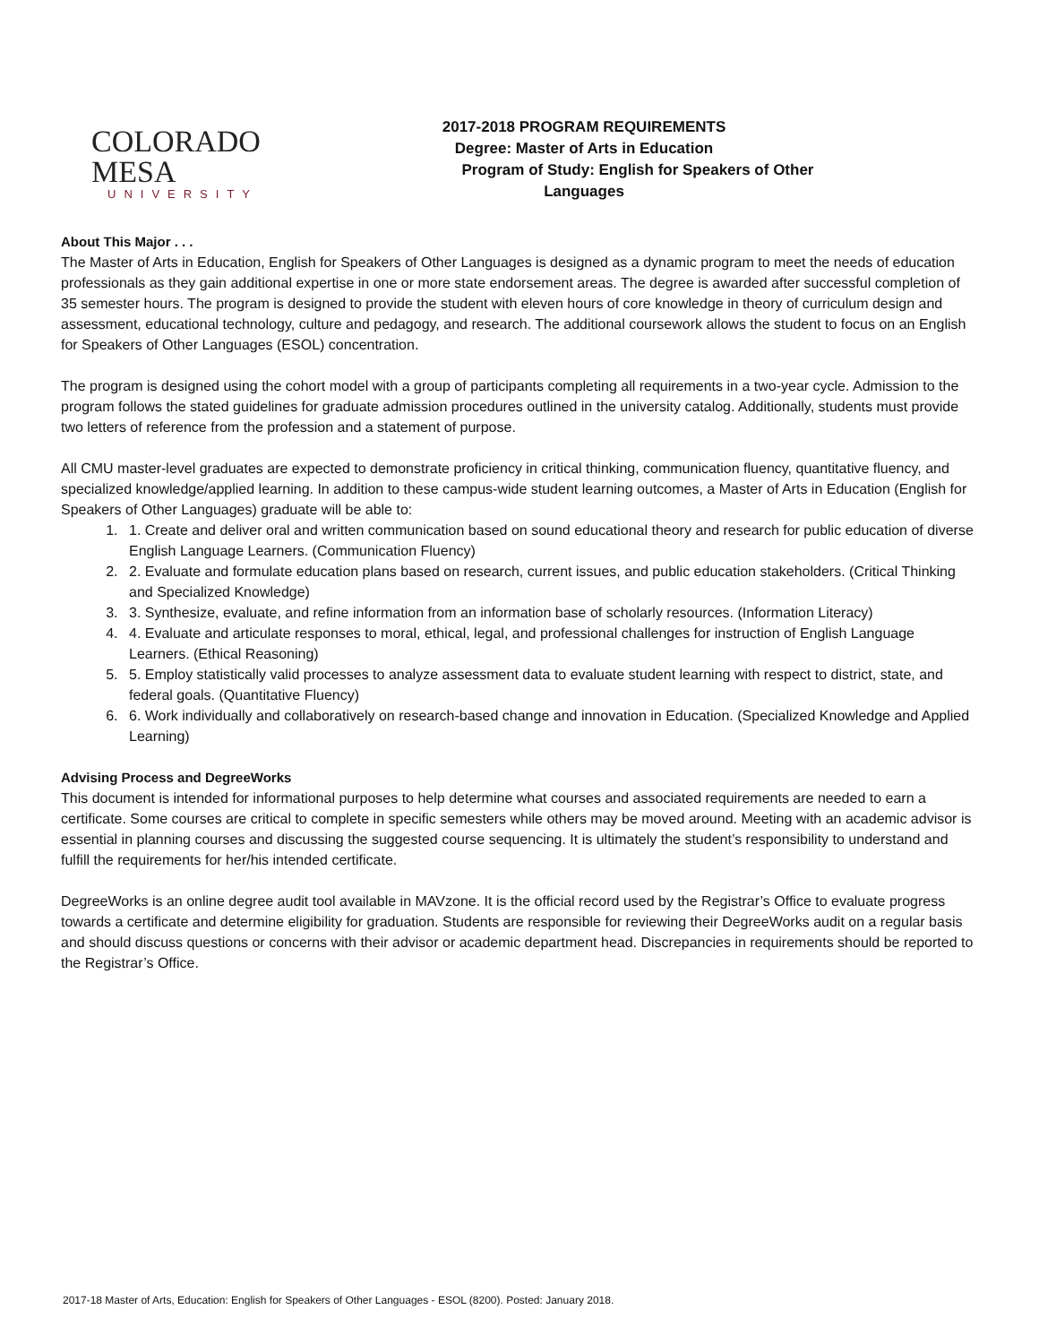COLORADO MESA
UNIVERSITY
2017-2018 PROGRAM REQUIREMENTS
Degree: Master of Arts in Education
Program of Study: English for Speakers of Other Languages
About This Major . . .
The Master of Arts in Education, English for Speakers of Other Languages is designed as a dynamic program to meet the needs of education professionals as they gain additional expertise in one or more state endorsement areas. The degree is awarded after successful completion of 35 semester hours. The program is designed to provide the student with eleven hours of core knowledge in theory of curriculum design and assessment, educational technology, culture and pedagogy, and research. The additional coursework allows the student to focus on an English for Speakers of Other Languages (ESOL) concentration.
The program is designed using the cohort model with a group of participants completing all requirements in a two-year cycle. Admission to the program follows the stated guidelines for graduate admission procedures outlined in the university catalog. Additionally, students must provide two letters of reference from the profession and a statement of purpose.
All CMU master-level graduates are expected to demonstrate proficiency in critical thinking, communication fluency, quantitative fluency, and specialized knowledge/applied learning. In addition to these campus-wide student learning outcomes, a Master of Arts in Education (English for Speakers of Other Languages) graduate will be able to:
1. 1. Create and deliver oral and written communication based on sound educational theory and research for public education of diverse English Language Learners. (Communication Fluency)
2. 2. Evaluate and formulate education plans based on research, current issues, and public education stakeholders. (Critical Thinking and Specialized Knowledge)
3. 3. Synthesize, evaluate, and refine information from an information base of scholarly resources. (Information Literacy)
4. 4. Evaluate and articulate responses to moral, ethical, legal, and professional challenges for instruction of English Language Learners. (Ethical Reasoning)
5. 5. Employ statistically valid processes to analyze assessment data to evaluate student learning with respect to district, state, and federal goals. (Quantitative Fluency)
6. 6. Work individually and collaboratively on research-based change and innovation in Education. (Specialized Knowledge and Applied Learning)
Advising Process and DegreeWorks
This document is intended for informational purposes to help determine what courses and associated requirements are needed to earn a certificate. Some courses are critical to complete in specific semesters while others may be moved around. Meeting with an academic advisor is essential in planning courses and discussing the suggested course sequencing. It is ultimately the student’s responsibility to understand and fulfill the requirements for her/his intended certificate.
DegreeWorks is an online degree audit tool available in MAVzone. It is the official record used by the Registrar’s Office to evaluate progress towards a certificate and determine eligibility for graduation. Students are responsible for reviewing their DegreeWorks audit on a regular basis and should discuss questions or concerns with their advisor or academic department head. Discrepancies in requirements should be reported to the Registrar’s Office.
2017-18 Master of Arts, Education: English for Speakers of Other Languages - ESOL (8200). Posted: January 2018.